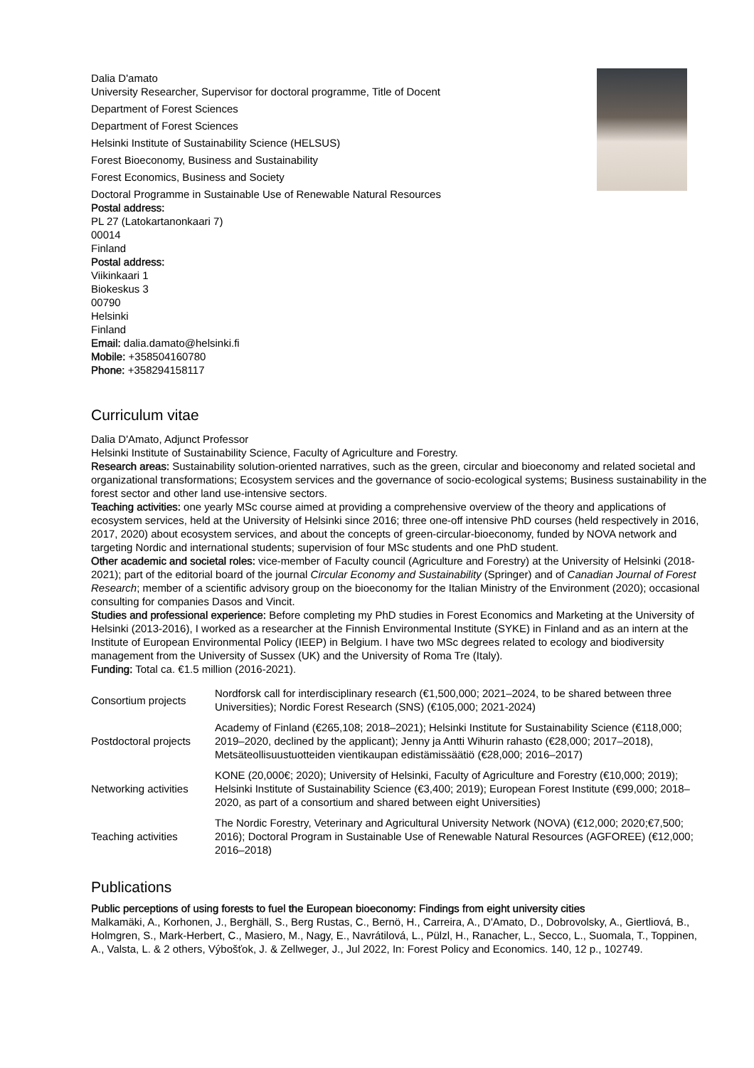Dalia D'amato
University Researcher, Supervisor for doctoral programme, Title of Docent
Department of Forest Sciences
Department of Forest Sciences
Helsinki Institute of Sustainability Science (HELSUS)
Forest Bioeconomy, Business and Sustainability
Forest Economics, Business and Society
Doctoral Programme in Sustainable Use of Renewable Natural Resources
Postal address:
PL 27 (Latokartanonkaari 7)
00014
Finland
Postal address:
Viikinkaari 1
Biokeskus 3
00790
Helsinki
Finland
Email: dalia.damato@helsinki.fi
Mobile: +358504160780
Phone: +358294158117
Curriculum vitae
Dalia D'Amato, Adjunct Professor
Helsinki Institute of Sustainability Science, Faculty of Agriculture and Forestry.
Research areas: Sustainability solution-oriented narratives, such as the green, circular and bioeconomy and related societal and organizational transformations; Ecosystem services and the governance of socio-ecological systems; Business sustainability in the forest sector and other land use-intensive sectors.
Teaching activities: one yearly MSc course aimed at providing a comprehensive overview of the theory and applications of ecosystem services, held at the University of Helsinki since 2016; three one-off intensive PhD courses (held respectively in 2016, 2017, 2020) about ecosystem services, and about the concepts of green-circular-bioeconomy, funded by NOVA network and targeting Nordic and international students; supervision of four MSc students and one PhD student.
Other academic and societal roles: vice-member of Faculty council (Agriculture and Forestry) at the University of Helsinki (2018-2021); part of the editorial board of the journal Circular Economy and Sustainability (Springer) and of Canadian Journal of Forest Research; member of a scientific advisory group on the bioeconomy for the Italian Ministry of the Environment (2020); occasional consulting for companies Dasos and Vincit.
Studies and professional experience: Before completing my PhD studies in Forest Economics and Marketing at the University of Helsinki (2013-2016), I worked as a researcher at the Finnish Environmental Institute (SYKE) in Finland and as an intern at the Institute of European Environmental Policy (IEEP) in Belgium. I have two MSc degrees related to ecology and biodiversity management from the University of Sussex (UK) and the University of Roma Tre (Italy).
Funding: Total ca. €1.5 million (2016-2021).
| Consortium projects | Nordforsk call for interdisciplinary research (€1,500,000; 2021–2024, to be shared between three Universities); Nordic Forest Research (SNS) (€105,000; 2021-2024) |
| Postdoctoral projects | Academy of Finland (€265,108; 2018–2021); Helsinki Institute for Sustainability Science (€118,000; 2019–2020, declined by the applicant); Jenny ja Antti Wihurin rahasto (€28,000; 2017–2018), Metsäteollisuustuotteiden vientikaupan edistämissäätiö (€28,000; 2016–2017) |
| Networking activities | KONE (20,000€; 2020); University of Helsinki, Faculty of Agriculture and Forestry (€10,000; 2019); Helsinki Institute of Sustainability Science (€3,400; 2019); European Forest Institute (€99,000; 2018–2020, as part of a consortium and shared between eight Universities) |
| Teaching activities | The Nordic Forestry, Veterinary and Agricultural University Network (NOVA) (€12,000; 2020;€7,500; 2016); Doctoral Program in Sustainable Use of Renewable Natural Resources (AGFOREE) (€12,000; 2016–2018) |
Publications
Public perceptions of using forests to fuel the European bioeconomy: Findings from eight university cities
Malkamäki, A., Korhonen, J., Berghäll, S., Berg Rustas, C., Bernö, H., Carreira, A., D'Amato, D., Dobrovolsky, A., Giertliová, B., Holmgren, S., Mark-Herbert, C., Masiero, M., Nagy, E., Navrátilová, L., Pülzl, H., Ranacher, L., Secco, L., Suomala, T., Toppinen, A., Valsta, L. & 2 others, Výbošťok, J. & Zellweger, J., Jul 2022, In: Forest Policy and Economics. 140, 12 p., 102749.